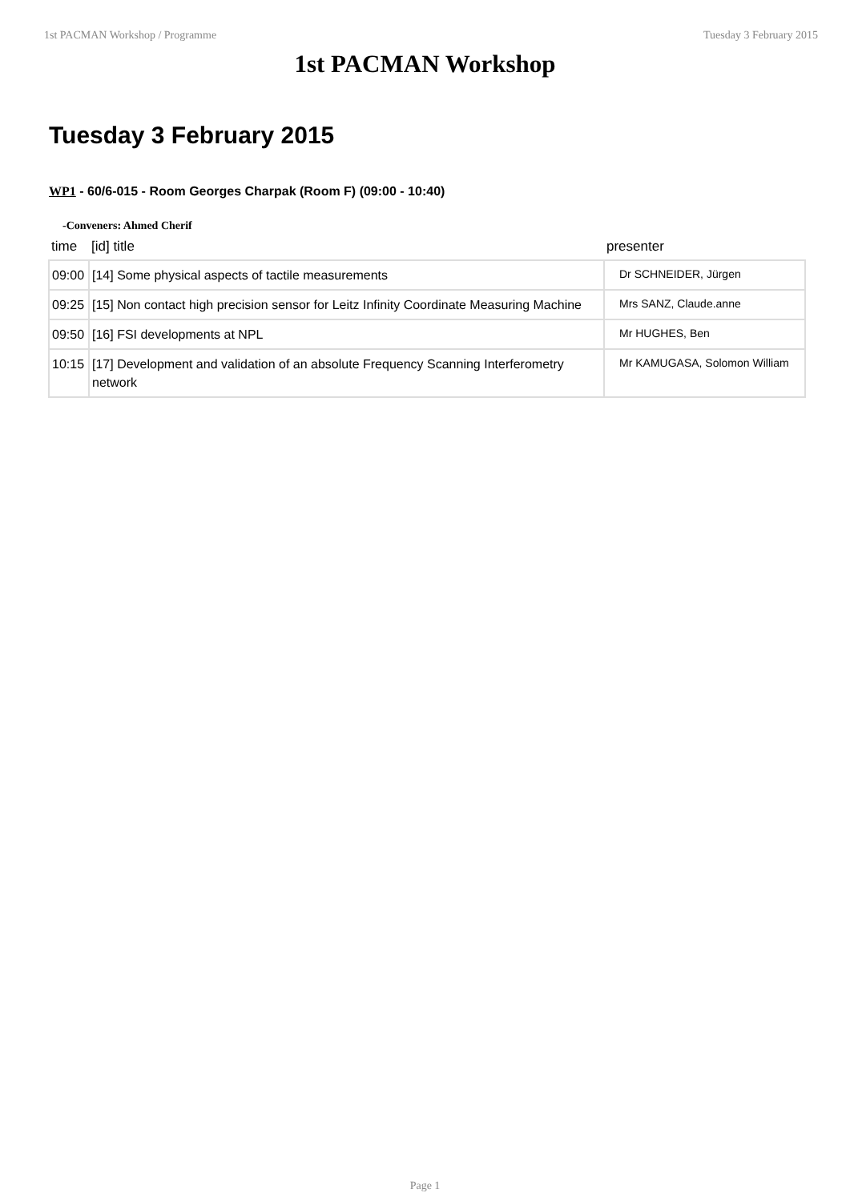1st PACMAN Workshop / Programme Tuesday 3 February 2015
1st PACMAN Workshop
Tuesday 3 February 2015
WP1 - 60/6-015 - Room Georges Charpak (Room F) (09:00 - 10:40)
-Conveners: Ahmed Cherif
| time | [id] title | presenter |
| --- | --- | --- |
| 09:00 | [14] Some physical aspects of tactile measurements | Dr SCHNEIDER, Jürgen |
| 09:25 | [15] Non contact high precision sensor for Leitz Infinity Coordinate Measuring Machine | Mrs SANZ, Claude.anne |
| 09:50 | [16] FSI developments at NPL | Mr HUGHES, Ben |
| 10:15 | [17] Development and validation of an absolute Frequency Scanning Interferometry network | Mr KAMUGASA, Solomon William |
Page 1